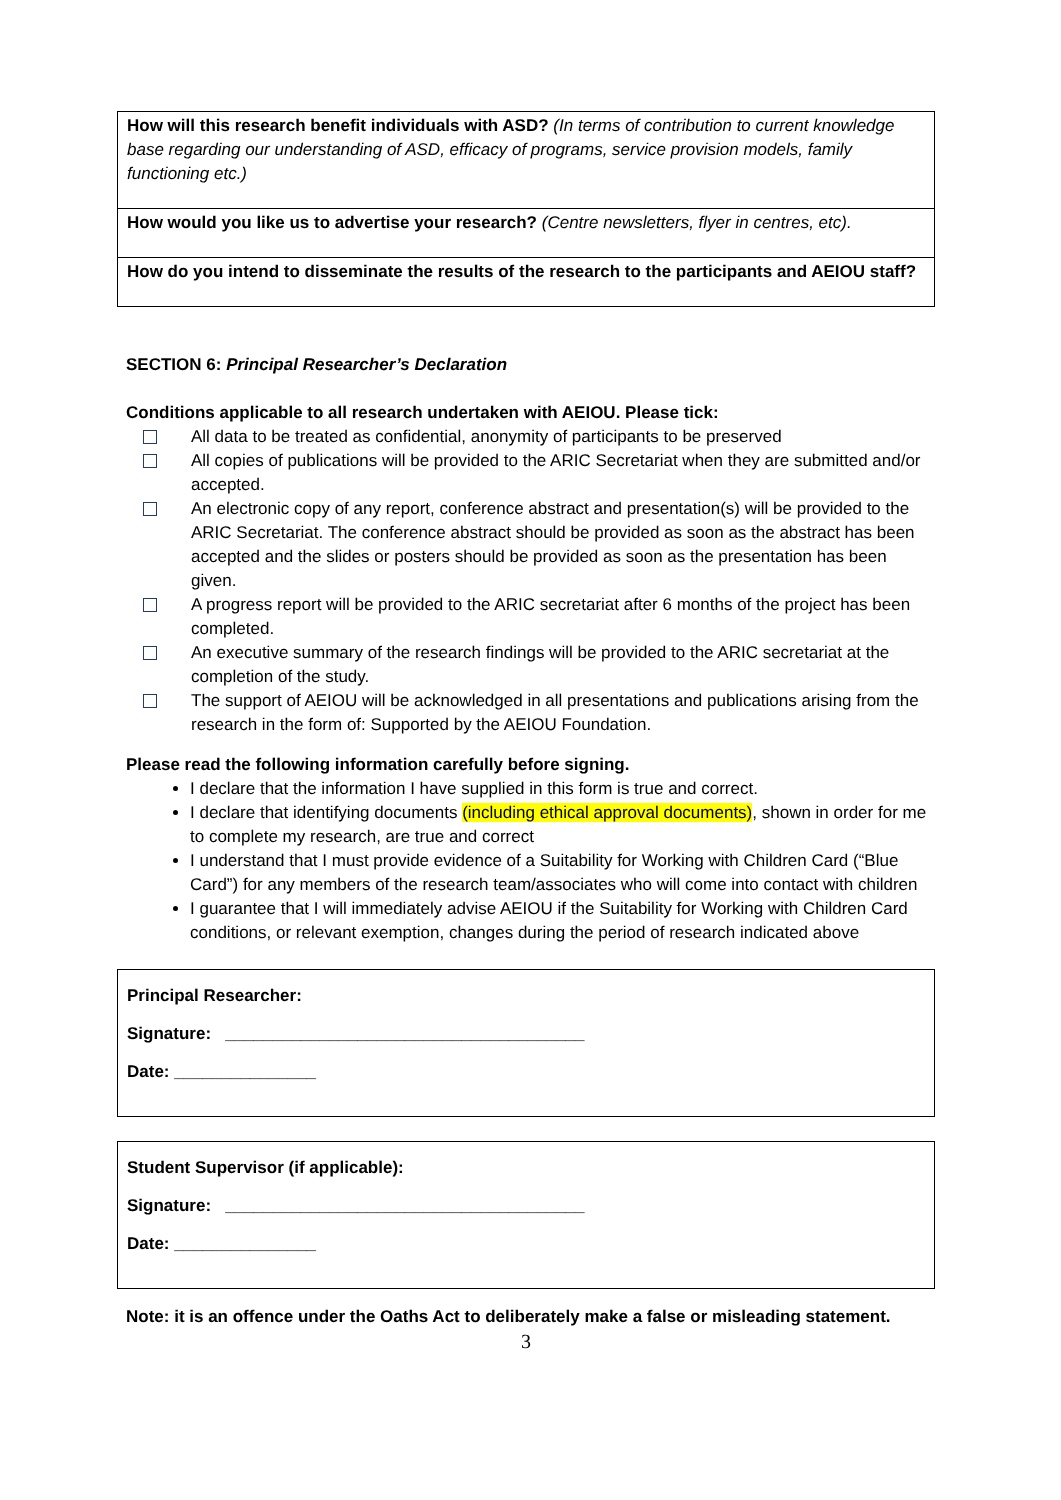| How will this research benefit individuals with ASD? (In terms of contribution to current knowledge base regarding our understanding of ASD, efficacy of programs, service provision models, family functioning etc.) |
| How would you like us to advertise your research? (Centre newsletters, flyer in centres, etc). |
| How do you intend to disseminate the results of the research to the participants and AEIOU staff? |
SECTION 6: Principal Researcher’s Declaration
Conditions applicable to all research undertaken with AEIOU. Please tick:
All data to be treated as confidential, anonymity of participants to be preserved
All copies of publications will be provided to the ARIC Secretariat when they are submitted and/or accepted.
An electronic copy of any report, conference abstract and presentation(s) will be provided to the ARIC Secretariat. The conference abstract should be provided as soon as the abstract has been accepted and the slides or posters should be provided as soon as the presentation has been given.
A progress report will be provided to the ARIC secretariat after 6 months of the project has been completed.
An executive summary of the research findings will be provided to the ARIC secretariat at the completion of the study.
The support of AEIOU will be acknowledged in all presentations and publications arising from the research in the form of: Supported by the AEIOU Foundation.
Please read the following information carefully before signing.
I declare that the information I have supplied in this form is true and correct.
I declare that identifying documents (including ethical approval documents), shown in order for me to complete my research, are true and correct
I understand that I must provide evidence of a Suitability for Working with Children Card (“Blue Card”) for any members of the research team/associates who will come into contact with children
I guarantee that I will immediately advise AEIOU if the Suitability for Working with Children Card conditions, or relevant exemption, changes during the period of research indicated above
Principal Researcher:
Signature: ______________________________________
Date: _______________
Student Supervisor (if applicable):
Signature: ______________________________________
Date: _______________
Note: it is an offence under the Oaths Act to deliberately make a false or misleading statement.
3